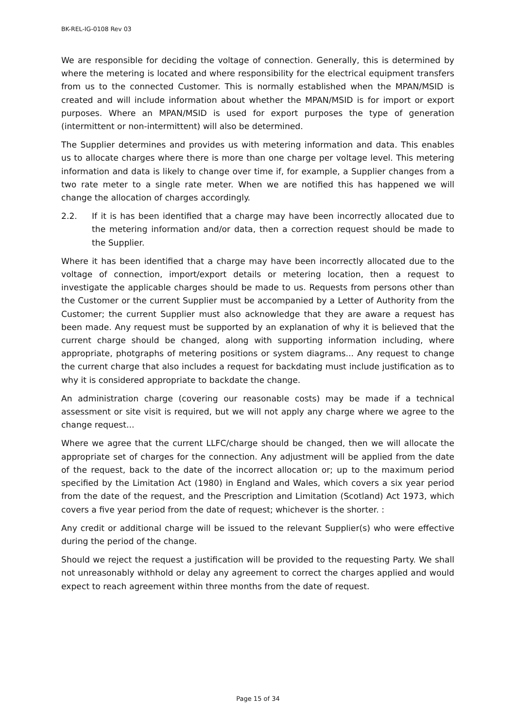BK-REL-IG-0108 Rev 03
We are responsible for deciding the voltage of connection. Generally, this is determined by where the metering is located and where responsibility for the electrical equipment transfers from us to the connected Customer. This is normally established when the MPAN/MSID is created and will include information about whether the MPAN/MSID is for import or export purposes. Where an MPAN/MSID is used for export purposes the type of generation (intermittent or non-intermittent) will also be determined.
The Supplier determines and provides us with metering information and data. This enables us to allocate charges where there is more than one charge per voltage level. This metering information and data is likely to change over time if, for example, a Supplier changes from a two rate meter to a single rate meter. When we are notified this has happened we will change the allocation of charges accordingly.
2.2. If it is has been identified that a charge may have been incorrectly allocated due to the metering information and/or data, then a correction request should be made to the Supplier.
Where it has been identified that a charge may have been incorrectly allocated due to the voltage of connection, import/export details or metering location, then a request to investigate the applicable charges should be made to us. Requests from persons other than the Customer or the current Supplier must be accompanied by a Letter of Authority from the Customer; the current Supplier must also acknowledge that they are aware a request has been made. Any request must be supported by an explanation of why it is believed that the current charge should be changed, along with supporting information including, where appropriate, photgraphs of metering positions or system diagrams... Any request to change the current charge that also includes a request for backdating must include justification as to why it is considered appropriate to backdate the change.
An administration charge (covering our reasonable costs) may be made if a technical assessment or site visit is required, but we will not apply any charge where we agree to the change request...
Where we agree that the current LLFC/charge should be changed, then we will allocate the appropriate set of charges for the connection. Any adjustment will be applied from the date of the request, back to the date of the incorrect allocation or; up to the maximum period specified by the Limitation Act (1980) in England and Wales, which covers a six year period from the date of the request, and the Prescription and Limitation (Scotland) Act 1973, which covers a five year period from the date of request; whichever is the shorter. :
Any credit or additional charge will be issued to the relevant Supplier(s) who were effective during the period of the change.
Should we reject the request a justification will be provided to the requesting Party. We shall not unreasonably withhold or delay any agreement to correct the charges applied and would expect to reach agreement within three months from the date of request.
Page 15 of 34